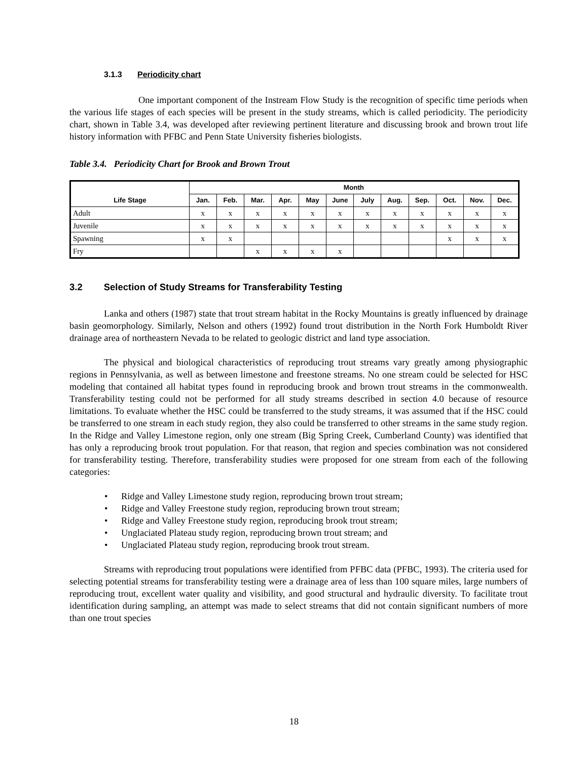3.1.3 Periodicity chart
One important component of the Instream Flow Study is the recognition of specific time periods when the various life stages of each species will be present in the study streams, which is called periodicity. The periodicity chart, shown in Table 3.4, was developed after reviewing pertinent literature and discussing brook and brown trout life history information with PFBC and Penn State University fisheries biologists.
Table 3.4. Periodicity Chart for Brook and Brown Trout
| Life Stage | Month | | | | | | | | | | | |
| --- | --- | --- | --- | --- | --- | --- | --- | --- | --- | --- | --- | --- |
| | Jan. | Feb. | Mar. | Apr. | May | June | July | Aug. | Sep. | Oct. | Nov. | Dec. |
| Adult | x | x | x | x | x | x | x | x | x | x | x | x |
| Juvenile | x | x | x | x | x | x | x | x | x | x | x | x |
| Spawning | x | x | | | | | | | | x | x | x |
| Fry | | | x | x | x | x | | | | | | |
3.2 Selection of Study Streams for Transferability Testing
Lanka and others (1987) state that trout stream habitat in the Rocky Mountains is greatly influenced by drainage basin geomorphology. Similarly, Nelson and others (1992) found trout distribution in the North Fork Humboldt River drainage area of northeastern Nevada to be related to geologic district and land type association.
The physical and biological characteristics of reproducing trout streams vary greatly among physiographic regions in Pennsylvania, as well as between limestone and freestone streams. No one stream could be selected for HSC modeling that contained all habitat types found in reproducing brook and brown trout streams in the commonwealth. Transferability testing could not be performed for all study streams described in section 4.0 because of resource limitations. To evaluate whether the HSC could be transferred to the study streams, it was assumed that if the HSC could be transferred to one stream in each study region, they also could be transferred to other streams in the same study region. In the Ridge and Valley Limestone region, only one stream (Big Spring Creek, Cumberland County) was identified that has only a reproducing brook trout population. For that reason, that region and species combination was not considered for transferability testing. Therefore, transferability studies were proposed for one stream from each of the following categories:
• Ridge and Valley Limestone study region, reproducing brown trout stream;
• Ridge and Valley Freestone study region, reproducing brown trout stream;
• Ridge and Valley Freestone study region, reproducing brook trout stream;
• Unglaciated Plateau study region, reproducing brown trout stream; and
• Unglaciated Plateau study region, reproducing brook trout stream.
Streams with reproducing trout populations were identified from PFBC data (PFBC, 1993). The criteria used for selecting potential streams for transferability testing were a drainage area of less than 100 square miles, large numbers of reproducing trout, excellent water quality and visibility, and good structural and hydraulic diversity. To facilitate trout identification during sampling, an attempt was made to select streams that did not contain significant numbers of more than one trout species
18